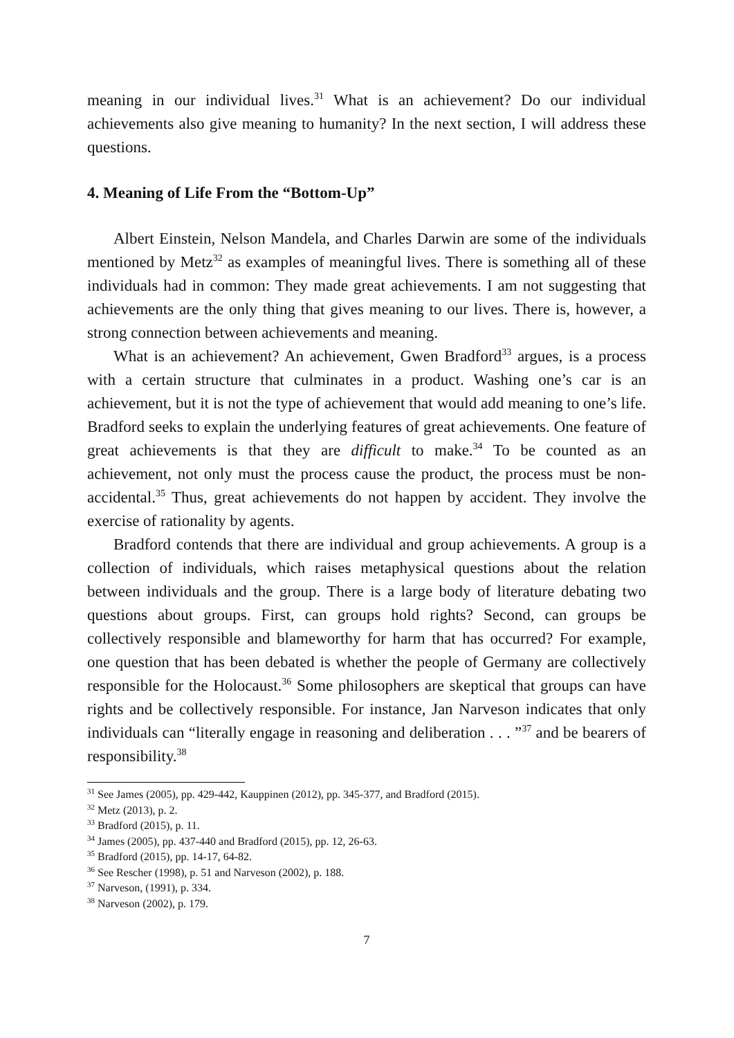meaning in our individual lives.<sup>31</sup> What is an achievement? Do our individual achievements also give meaning to humanity? In the next section, I will address these questions.
4. Meaning of Life From the “Bottom-Up”
Albert Einstein, Nelson Mandela, and Charles Darwin are some of the individuals mentioned by Metz<sup>32</sup> as examples of meaningful lives. There is something all of these individuals had in common: They made great achievements. I am not suggesting that achievements are the only thing that gives meaning to our lives. There is, however, a strong connection between achievements and meaning.
What is an achievement? An achievement, Gwen Bradford<sup>33</sup> argues, is a process with a certain structure that culminates in a product. Washing one’s car is an achievement, but it is not the type of achievement that would add meaning to one’s life. Bradford seeks to explain the underlying features of great achievements. One feature of great achievements is that they are difficult to make.<sup>34</sup> To be counted as an achievement, not only must the process cause the product, the process must be non-accidental.<sup>35</sup> Thus, great achievements do not happen by accident. They involve the exercise of rationality by agents.
Bradford contends that there are individual and group achievements. A group is a collection of individuals, which raises metaphysical questions about the relation between individuals and the group. There is a large body of literature debating two questions about groups. First, can groups hold rights? Second, can groups be collectively responsible and blameworthy for harm that has occurred? For example, one question that has been debated is whether the people of Germany are collectively responsible for the Holocaust.<sup>36</sup> Some philosophers are skeptical that groups can have rights and be collectively responsible. For instance, Jan Narveson indicates that only individuals can “literally engage in reasoning and deliberation . . . ”<sup>37</sup> and be bearers of responsibility.<sup>38</sup>
<sup>31</sup> See James (2005), pp. 429-442, Kauppinen (2012), pp. 345-377, and Bradford (2015).
<sup>32</sup> Metz (2013), p. 2.
<sup>33</sup> Bradford (2015), p. 11.
<sup>34</sup> James (2005), pp. 437-440 and Bradford (2015), pp. 12, 26-63.
<sup>35</sup> Bradford (2015), pp. 14-17, 64-82.
<sup>36</sup> See Rescher (1998), p. 51 and Narveson (2002), p. 188.
<sup>37</sup> Narveson, (1991), p. 334.
<sup>38</sup> Narveson (2002), p. 179.
7